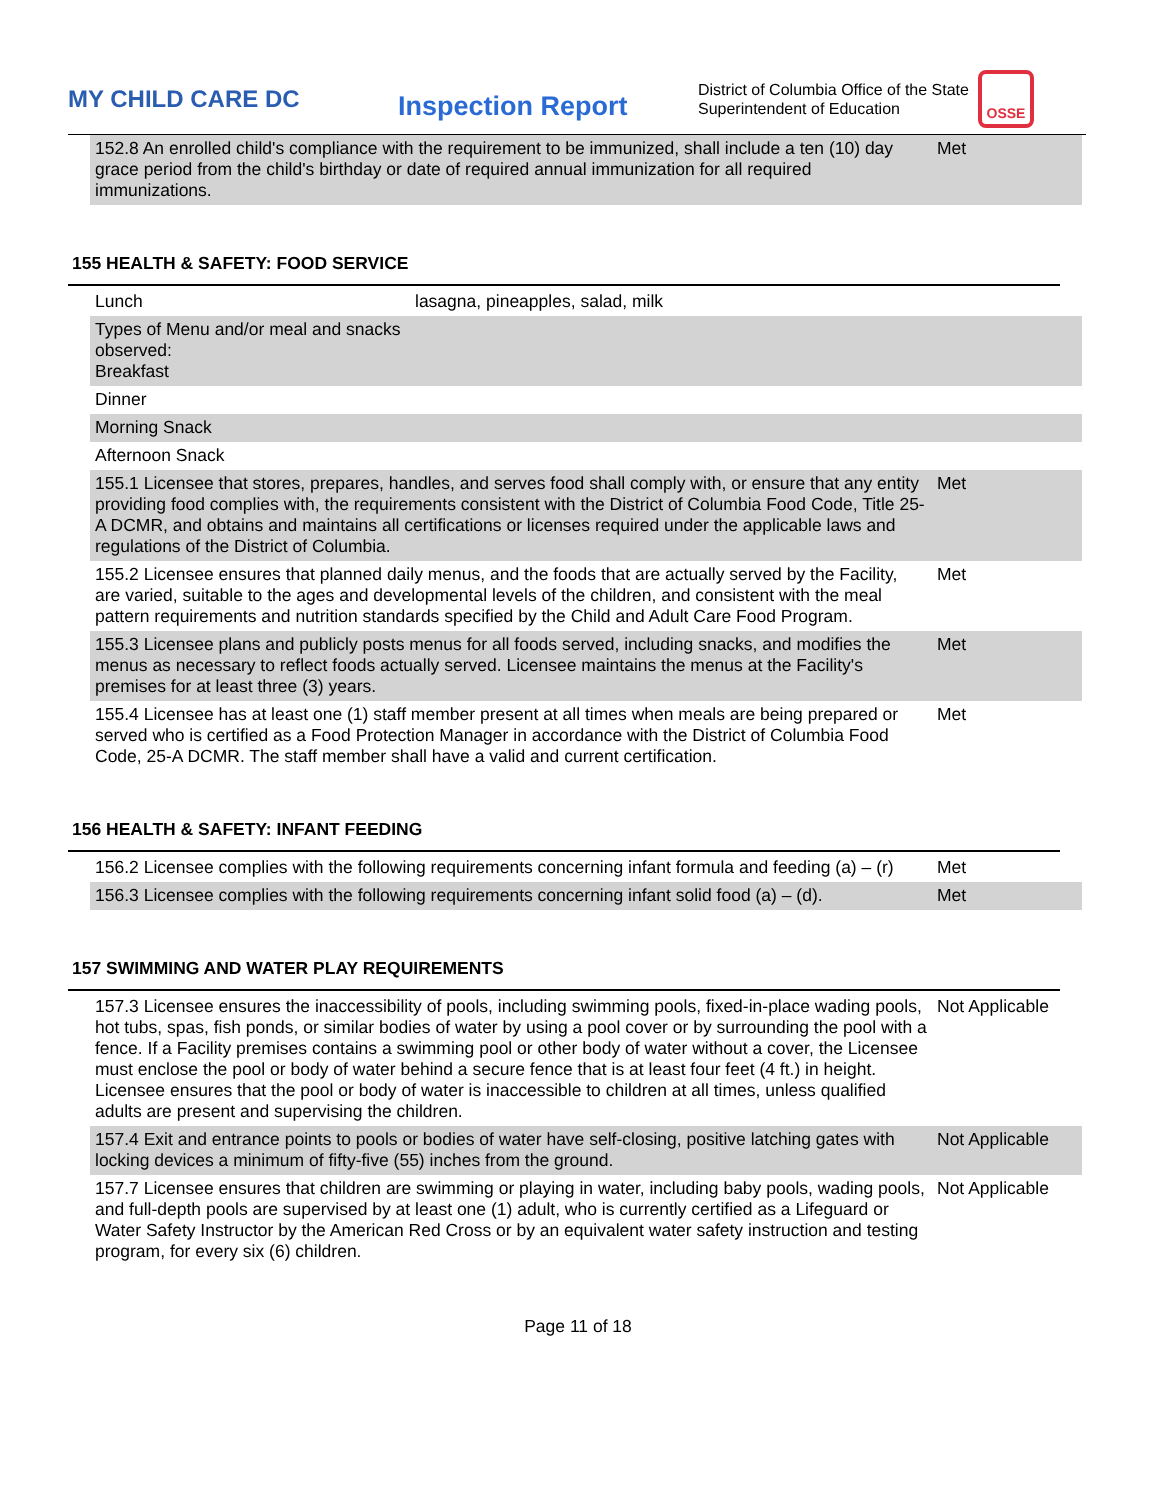MY CHILD CARE DC
Inspection Report
District of Columbia Office of the State Superintendent of Education
OSSE
| 152.8 An enrolled child's compliance with the requirement to be immunized, shall include a ten (10) day grace period from the child's birthday or date of required annual immunization for all required immunizations. | Met |
155 HEALTH & SAFETY: FOOD SERVICE
| Lunch | lasagna, pineapples, salad, milk |
| Types of Menu and/or meal and snacks observed: Breakfast | |
| Dinner | |
| Morning Snack | |
| Afternoon Snack | |
| 155.1 Licensee that stores, prepares, handles, and serves food shall comply with, or ensure that any entity providing food complies with, the requirements consistent with the District of Columbia Food Code, Title 25-A DCMR, and obtains and maintains all certifications or licenses required under the applicable laws and regulations of the District of Columbia. | Met |
| 155.2 Licensee ensures that planned daily menus, and the foods that are actually served by the Facility, are varied, suitable to the ages and developmental levels of the children, and consistent with the meal pattern requirements and nutrition standards specified by the Child and Adult Care Food Program. | Met |
| 155.3 Licensee plans and publicly posts menus for all foods served, including snacks, and modifies the menus as necessary to reflect foods actually served. Licensee maintains the menus at the Facility's premises for at least three (3) years. | Met |
| 155.4 Licensee has at least one (1) staff member present at all times when meals are being prepared or served who is certified as a Food Protection Manager in accordance with the District of Columbia Food Code, 25-A DCMR. The staff member shall have a valid and current certification. | Met |
156 HEALTH & SAFETY: INFANT FEEDING
| 156.2 Licensee complies with the following requirements concerning infant formula and feeding (a) – (r) | Met |
| 156.3 Licensee complies with the following requirements concerning infant solid food (a) – (d). | Met |
157 SWIMMING AND WATER PLAY REQUIREMENTS
| 157.3 Licensee ensures the inaccessibility of pools, including swimming pools, fixed-in-place wading pools, hot tubs, spas, fish ponds, or similar bodies of water by using a pool cover or by surrounding the pool with a fence. If a Facility premises contains a swimming pool or other body of water without a cover, the Licensee must enclose the pool or body of water behind a secure fence that is at least four feet (4 ft.) in height. Licensee ensures that the pool or body of water is inaccessible to children at all times, unless qualified adults are present and supervising the children. | Not Applicable |
| 157.4 Exit and entrance points to pools or bodies of water have self-closing, positive latching gates with locking devices a minimum of fifty-five (55) inches from the ground. | Not Applicable |
| 157.7 Licensee ensures that children are swimming or playing in water, including baby pools, wading pools, and full-depth pools are supervised by at least one (1) adult, who is currently certified as a Lifeguard or Water Safety Instructor by the American Red Cross or by an equivalent water safety instruction and testing program, for every six (6) children. | Not Applicable |
Page 11 of 18